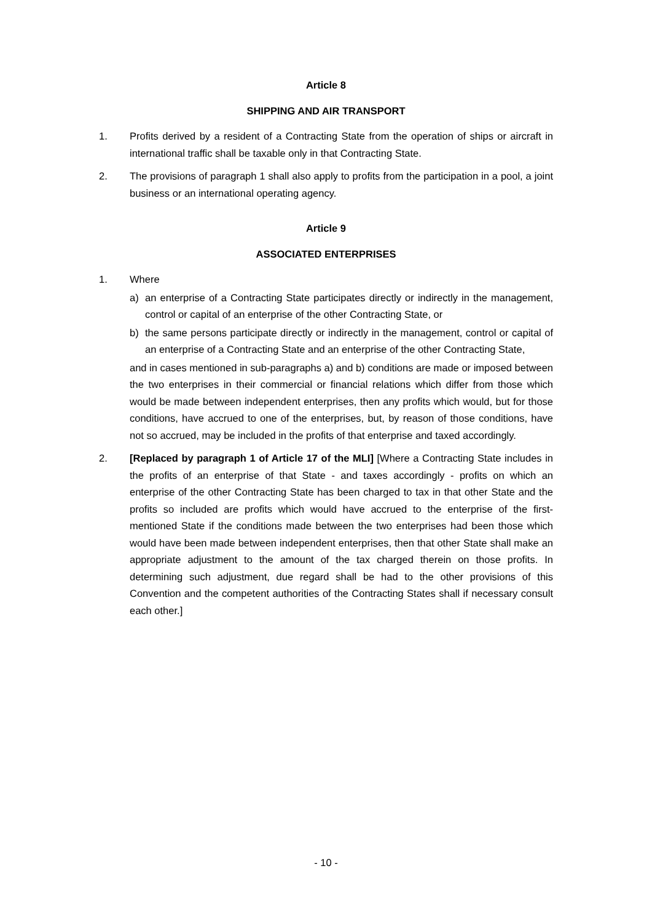Article 8
SHIPPING AND AIR TRANSPORT
1. Profits derived by a resident of a Contracting State from the operation of ships or aircraft in international traffic shall be taxable only in that Contracting State.
2. The provisions of paragraph 1 shall also apply to profits from the participation in a pool, a joint business or an international operating agency.
Article 9
ASSOCIATED ENTERPRISES
1. Where
a) an enterprise of a Contracting State participates directly or indirectly in the management, control or capital of an enterprise of the other Contracting State, or
b) the same persons participate directly or indirectly in the management, control or capital of an enterprise of a Contracting State and an enterprise of the other Contracting State,
and in cases mentioned in sub-paragraphs a) and b) conditions are made or imposed between the two enterprises in their commercial or financial relations which differ from those which would be made between independent enterprises, then any profits which would, but for those conditions, have accrued to one of the enterprises, but, by reason of those conditions, have not so accrued, may be included in the profits of that enterprise and taxed accordingly.
2. [Replaced by paragraph 1 of Article 17 of the MLI] [Where a Contracting State includes in the profits of an enterprise of that State - and taxes accordingly - profits on which an enterprise of the other Contracting State has been charged to tax in that other State and the profits so included are profits which would have accrued to the enterprise of the first-mentioned State if the conditions made between the two enterprises had been those which would have been made between independent enterprises, then that other State shall make an appropriate adjustment to the amount of the tax charged therein on those profits. In determining such adjustment, due regard shall be had to the other provisions of this Convention and the competent authorities of the Contracting States shall if necessary consult each other.]
- 10 -